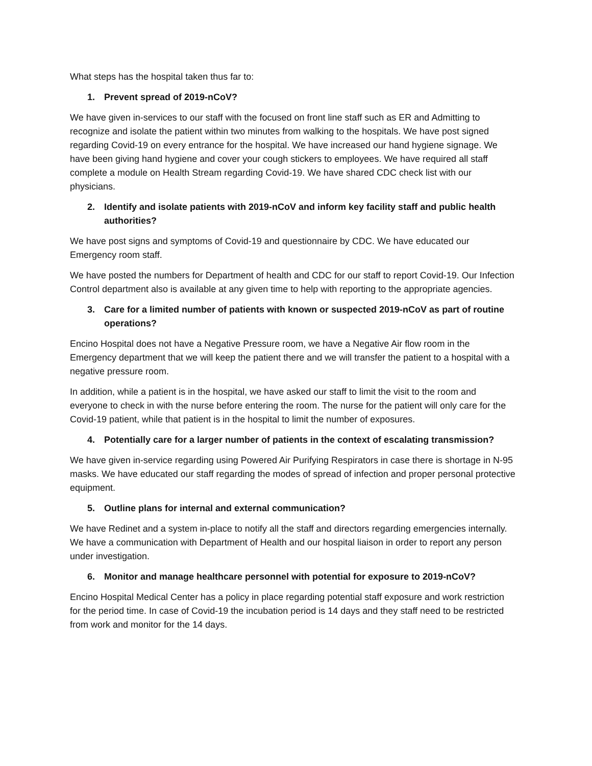What steps has the hospital taken thus far to:
1. Prevent spread of 2019-nCoV?
We have given in-services to our staff with the focused on front line staff such as ER and Admitting to recognize and isolate the patient within two minutes from walking to the hospitals. We have post signed regarding Covid-19 on every entrance for the hospital. We have increased our hand hygiene signage. We have been giving hand hygiene and cover your cough stickers to employees. We have required all staff complete a module on Health Stream regarding Covid-19. We have shared CDC check list with our physicians.
2. Identify and isolate patients with 2019-nCoV and inform key facility staff and public health authorities?
We have post signs and symptoms of Covid-19 and questionnaire by CDC. We have educated our Emergency room staff.
We have posted the numbers for Department of health and CDC for our staff to report Covid-19. Our Infection Control department also is available at any given time to help with reporting to the appropriate agencies.
3. Care for a limited number of patients with known or suspected 2019-nCoV as part of routine operations?
Encino Hospital does not have a Negative Pressure room, we have a Negative Air flow room in the Emergency department that we will keep the patient there and we will transfer the patient to a hospital with a negative pressure room.
In addition, while a patient is in the hospital, we have asked our staff to limit the visit to the room and everyone to check in with the nurse before entering the room. The nurse for the patient will only care for the Covid-19 patient, while that patient is in the hospital to limit the number of exposures.
4. Potentially care for a larger number of patients in the context of escalating transmission?
We have given in-service regarding using Powered Air Purifying Respirators in case there is shortage in N-95 masks. We have educated our staff regarding the modes of spread of infection and proper personal protective equipment.
5. Outline plans for internal and external communication?
We have Redinet and a system in-place to notify all the staff and directors regarding emergencies internally. We have a communication with Department of Health and our hospital liaison in order to report any person under investigation.
6. Monitor and manage healthcare personnel with potential for exposure to 2019-nCoV?
Encino Hospital Medical Center has a policy in place regarding potential staff exposure and work restriction for the period time. In case of Covid-19 the incubation period is 14 days and they staff need to be restricted from work and monitor for the 14 days.